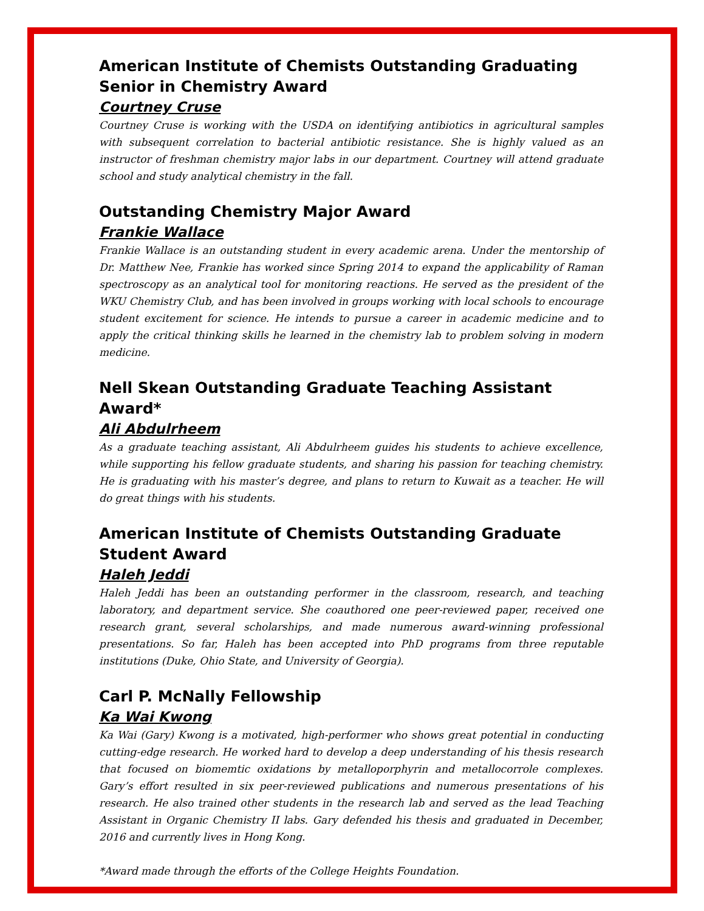American Institute of Chemists Outstanding Graduating Senior in Chemistry Award
Courtney Cruse
Courtney Cruse is working with the USDA on identifying antibiotics in agricultural samples with subsequent correlation to bacterial antibiotic resistance. She is highly valued as an instructor of freshman chemistry major labs in our department. Courtney will attend graduate school and study analytical chemistry in the fall.
Outstanding Chemistry Major Award
Frankie Wallace
Frankie Wallace is an outstanding student in every academic arena. Under the mentorship of Dr. Matthew Nee, Frankie has worked since Spring 2014 to expand the applicability of Raman spectroscopy as an analytical tool for monitoring reactions. He served as the president of the WKU Chemistry Club, and has been involved in groups working with local schools to encourage student excitement for science. He intends to pursue a career in academic medicine and to apply the critical thinking skills he learned in the chemistry lab to problem solving in modern medicine.
Nell Skean Outstanding Graduate Teaching Assistant Award*
Ali Abdulrheem
As a graduate teaching assistant, Ali Abdulrheem guides his students to achieve excellence, while supporting his fellow graduate students, and sharing his passion for teaching chemistry. He is graduating with his master’s degree, and plans to return to Kuwait as a teacher. He will do great things with his students.
American Institute of Chemists Outstanding Graduate Student Award
Haleh Jeddi
Haleh Jeddi has been an outstanding performer in the classroom, research, and teaching laboratory, and department service. She coauthored one peer-reviewed paper, received one research grant, several scholarships, and made numerous award-winning professional presentations. So far, Haleh has been accepted into PhD programs from three reputable institutions (Duke, Ohio State, and University of Georgia).
Carl P. McNally Fellowship
Ka Wai Kwong
Ka Wai (Gary) Kwong is a motivated, high-performer who shows great potential in conducting cutting-edge research. He worked hard to develop a deep understanding of his thesis research that focused on biomemtic oxidations by metalloporphyrin and metallocorrole complexes. Gary’s effort resulted in six peer-reviewed publications and numerous presentations of his research. He also trained other students in the research lab and served as the lead Teaching Assistant in Organic Chemistry II labs. Gary defended his thesis and graduated in December, 2016 and currently lives in Hong Kong.
*Award made through the efforts of the College Heights Foundation.